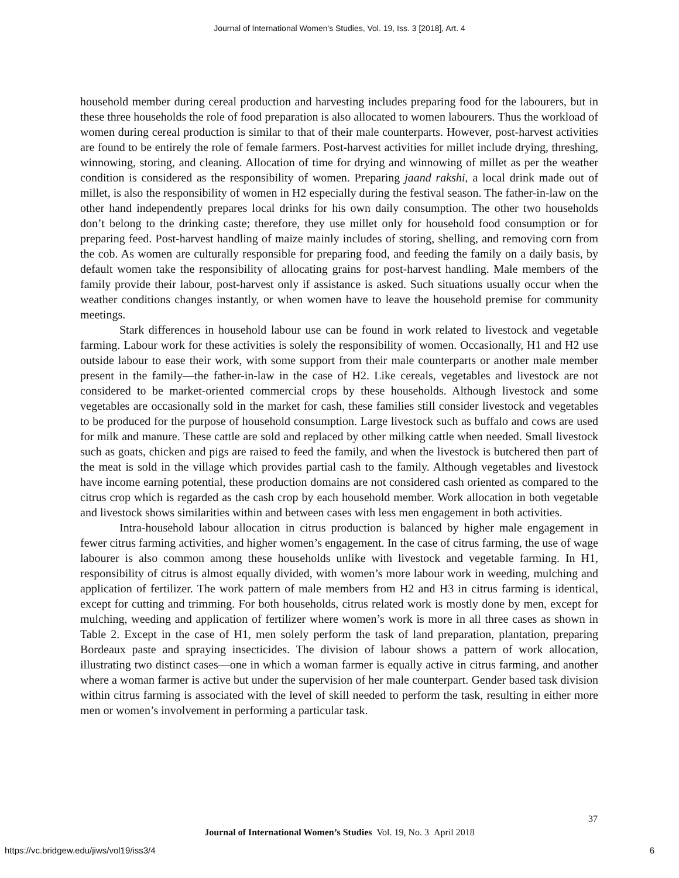Journal of International Women's Studies, Vol. 19, Iss. 3 [2018], Art. 4
household member during cereal production and harvesting includes preparing food for the labourers, but in these three households the role of food preparation is also allocated to women labourers. Thus the workload of women during cereal production is similar to that of their male counterparts. However, post-harvest activities are found to be entirely the role of female farmers. Post-harvest activities for millet include drying, threshing, winnowing, storing, and cleaning. Allocation of time for drying and winnowing of millet as per the weather condition is considered as the responsibility of women. Preparing jaand rakshi, a local drink made out of millet, is also the responsibility of women in H2 especially during the festival season. The father-in-law on the other hand independently prepares local drinks for his own daily consumption. The other two households don’t belong to the drinking caste; therefore, they use millet only for household food consumption or for preparing feed. Post-harvest handling of maize mainly includes of storing, shelling, and removing corn from the cob. As women are culturally responsible for preparing food, and feeding the family on a daily basis, by default women take the responsibility of allocating grains for post-harvest handling. Male members of the family provide their labour, post-harvest only if assistance is asked. Such situations usually occur when the weather conditions changes instantly, or when women have to leave the household premise for community meetings.
Stark differences in household labour use can be found in work related to livestock and vegetable farming. Labour work for these activities is solely the responsibility of women. Occasionally, H1 and H2 use outside labour to ease their work, with some support from their male counterparts or another male member present in the family—the father-in-law in the case of H2. Like cereals, vegetables and livestock are not considered to be market-oriented commercial crops by these households. Although livestock and some vegetables are occasionally sold in the market for cash, these families still consider livestock and vegetables to be produced for the purpose of household consumption. Large livestock such as buffalo and cows are used for milk and manure. These cattle are sold and replaced by other milking cattle when needed. Small livestock such as goats, chicken and pigs are raised to feed the family, and when the livestock is butchered then part of the meat is sold in the village which provides partial cash to the family. Although vegetables and livestock have income earning potential, these production domains are not considered cash oriented as compared to the citrus crop which is regarded as the cash crop by each household member. Work allocation in both vegetable and livestock shows similarities within and between cases with less men engagement in both activities.
Intra-household labour allocation in citrus production is balanced by higher male engagement in fewer citrus farming activities, and higher women’s engagement. In the case of citrus farming, the use of wage labourer is also common among these households unlike with livestock and vegetable farming. In H1, responsibility of citrus is almost equally divided, with women’s more labour work in weeding, mulching and application of fertilizer. The work pattern of male members from H2 and H3 in citrus farming is identical, except for cutting and trimming. For both households, citrus related work is mostly done by men, except for mulching, weeding and application of fertilizer where women’s work is more in all three cases as shown in Table 2. Except in the case of H1, men solely perform the task of land preparation, plantation, preparing Bordeaux paste and spraying insecticides. The division of labour shows a pattern of work allocation, illustrating two distinct cases—one in which a woman farmer is equally active in citrus farming, and another where a woman farmer is active but under the supervision of her male counterpart. Gender based task division within citrus farming is associated with the level of skill needed to perform the task, resulting in either more men or women’s involvement in performing a particular task.
37
Journal of International Women’s Studies Vol. 19, No. 3 April 2018
https://vc.bridgew.edu/jiws/vol19/iss3/4
6